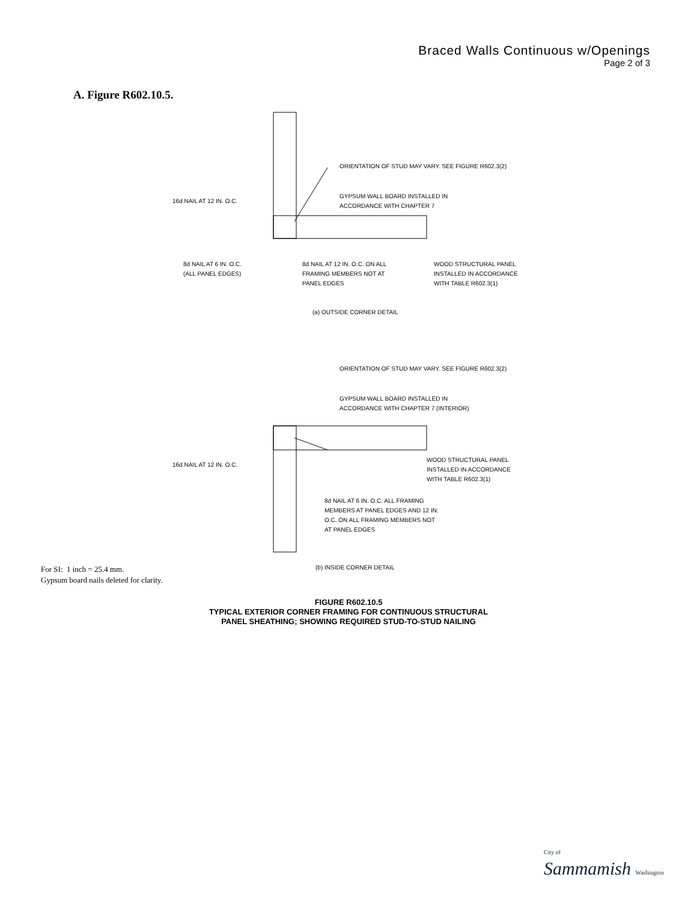Braced Walls Continuous w/Openings
Page 2 of 3
A. Figure R602.10.5.
ORIENTATION OF STUD MAY VARY. SEE FIGURE R602.3(2)
GYPSUM WALL BOARD INSTALLED IN
ACCORDANCE WITH CHAPTER 7
16d NAIL AT 12 IN. O.C.
8d NAIL AT 6 IN. O.C.
(ALL PANEL EDGES)
8d NAIL AT 12 IN. O.C. ON ALL
FRAMING MEMBERS NOT AT
PANEL EDGES
WOOD STRUCTURAL PANEL
INSTALLED IN ACCORDANCE
WITH TABLE R602.3(1)
(a) OUTSIDE CORNER DETAIL
ORIENTATION OF STUD MAY VARY. SEE FIGURE R602.3(2)
GYPSUM WALL BOARD INSTALLED IN
ACCORDANCE WITH CHAPTER 7 (INTERIOR)
16d NAIL AT 12 IN. O.C.
WOOD STRUCTURAL PANEL
INSTALLED IN ACCORDANCE
WITH TABLE R602.3(1)
8d NAIL AT 6 IN. O.C. ALL FRAMING
MEMBERS AT PANEL EDGES AND 12 IN.
O.C. ON ALL FRAMING MEMBERS NOT
AT PANEL EDGES
(b) INSIDE CORNER DETAIL
For SI: 1 inch = 25.4 mm.
Gypsum board nails deleted for clarity.
FIGURE R602.10.5
TYPICAL EXTERIOR CORNER FRAMING FOR CONTINUOUS STRUCTURAL
PANEL SHEATHING; SHOWING REQUIRED STUD-TO-STUD NAILING
City of
Sammamish Washington